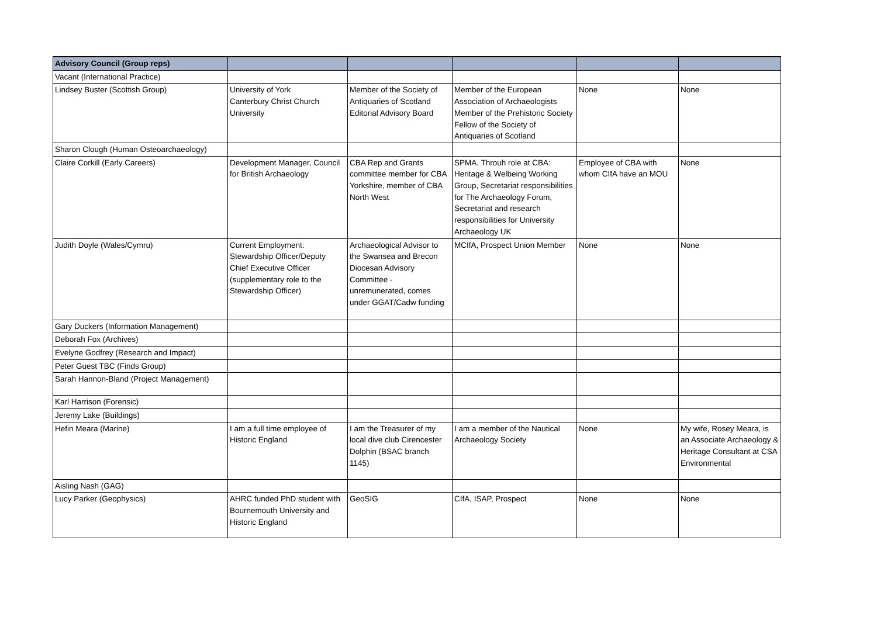| Advisory Council (Group reps) | | | | | |
| --- | --- | --- | --- | --- | --- |
| Vacant (International Practice) | | | | | |
| Lindsey Buster (Scottish Group) | University of York Canterbury Christ Church University | Member of the Society of Antiquaries of Scotland Editorial Advisory Board | Member of the European Association of Archaeologists Member of the Prehistoric Society Fellow of the Society of Antiquaries of Scotland | None | None |
| Sharon Clough (Human Osteoarchaeology) | | | | | |
| Claire Corkill (Early Careers) | Development Manager, Council for British Archaeology | CBA Rep and Grants committee member for CBA Yorkshire, member of CBA North West | SPMA. Throuh role at CBA: Heritage & Welbeing Working Group, Secretariat responsibilities for The Archaeology Forum, Secretariat and research responsibilities for University Archaeology UK | Employee of CBA with whom CIfA have an MOU | None |
| Judith Doyle (Wales/Cymru) | Current Employment: Stewardship Officer/Deputy Chief Executive Officer (supplementary role to the Stewardship Officer) | Archaeological Advisor to the Swansea and Brecon Diocesan Advisory Committee - unremunerated, comes under GGAT/Cadw funding | MCIfA, Prospect Union Member | None | None |
| Gary Duckers (Information Management) | | | | | |
| Deborah Fox (Archives) | | | | | |
| Evelyne Godfrey (Research and Impact) | | | | | |
| Peter Guest TBC (Finds Group) | | | | | |
| Sarah Hannon-Bland (Project Management) | | | | | |
| Karl Harrison (Forensic) | | | | | |
| Jeremy Lake (Buildings) | | | | | |
| Hefin Meara (Marine) | I am a full time employee of Historic England | I am the Treasurer of my local dive club Cirencester Dolphin (BSAC branch 1145) | I am a member of the Nautical Archaeology Society | None | My wife, Rosey Meara, is an Associate Archaeology & Heritage Consultant at CSA Environmental |
| Aisling Nash (GAG) | | | | | |
| Lucy Parker (Geophysics) | AHRC funded PhD student with Bournemouth University and Historic England | GeoSIG | CIfA, ISAP, Prospect | None | None |